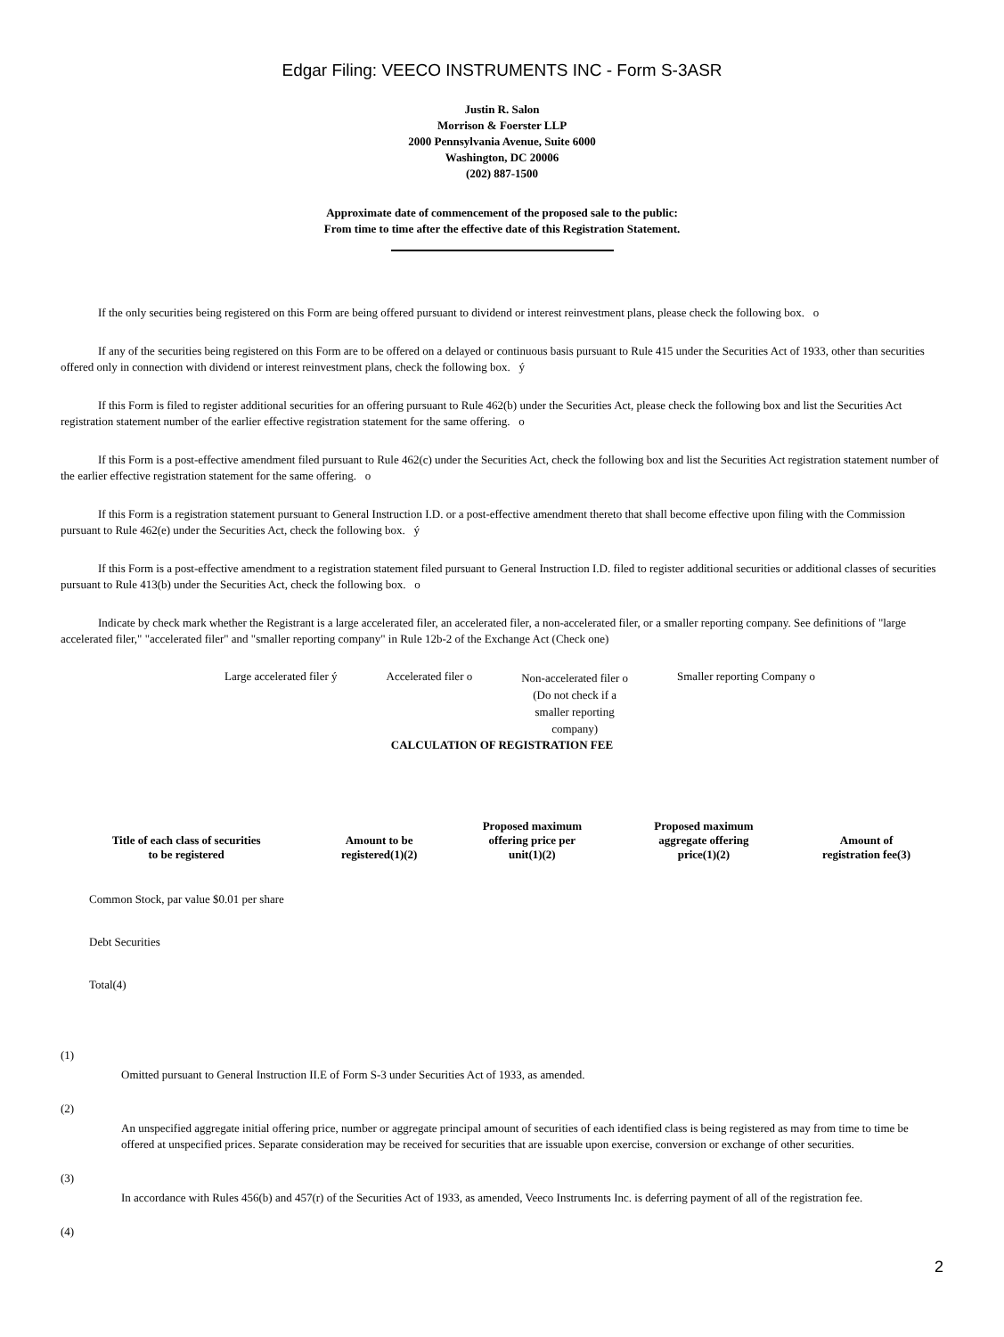Edgar Filing: VEECO INSTRUMENTS INC - Form S-3ASR
Justin R. Salon
Morrison & Foerster LLP
2000 Pennsylvania Avenue, Suite 6000
Washington, DC 20006
(202) 887-1500
Approximate date of commencement of the proposed sale to the public:
From time to time after the effective date of this Registration Statement.
If the only securities being registered on this Form are being offered pursuant to dividend or interest reinvestment plans, please check the following box. o
If any of the securities being registered on this Form are to be offered on a delayed or continuous basis pursuant to Rule 415 under the Securities Act of 1933, other than securities offered only in connection with dividend or interest reinvestment plans, check the following box. ý
If this Form is filed to register additional securities for an offering pursuant to Rule 462(b) under the Securities Act, please check the following box and list the Securities Act registration statement number of the earlier effective registration statement for the same offering. o
If this Form is a post-effective amendment filed pursuant to Rule 462(c) under the Securities Act, check the following box and list the Securities Act registration statement number of the earlier effective registration statement for the same offering. o
If this Form is a registration statement pursuant to General Instruction I.D. or a post-effective amendment thereto that shall become effective upon filing with the Commission pursuant to Rule 462(e) under the Securities Act, check the following box. ý
If this Form is a post-effective amendment to a registration statement filed pursuant to General Instruction I.D. filed to register additional securities or additional classes of securities pursuant to Rule 413(b) under the Securities Act, check the following box. o
Indicate by check mark whether the Registrant is a large accelerated filer, an accelerated filer, a non-accelerated filer, or a smaller reporting company. See definitions of "large accelerated filer," "accelerated filer" and "smaller reporting company" in Rule 12b-2 of the Exchange Act (Check one)
Large accelerated filer ý Accelerated filer o Non-accelerated filer o
(Do not check if a
smaller reporting
company) Smaller reporting Company o
CALCULATION OF REGISTRATION FEE
| Title of each class of securities to be registered | Amount to be registered(1)(2) | Proposed maximum offering price per unit(1)(2) | Proposed maximum aggregate offering price(1)(2) | Amount of registration fee(3) |
| --- | --- | --- | --- | --- |
| Common Stock, par value $0.01 per share | | | | |
| Debt Securities | | | | |
| Total(4) | | | | |
(1)
Omitted pursuant to General Instruction II.E of Form S-3 under Securities Act of 1933, as amended.
(2)
An unspecified aggregate initial offering price, number or aggregate principal amount of securities of each identified class is being registered as may from time to time be offered at unspecified prices. Separate consideration may be received for securities that are issuable upon exercise, conversion or exchange of other securities.
(3)
In accordance with Rules 456(b) and 457(r) of the Securities Act of 1933, as amended, Veeco Instruments Inc. is deferring payment of all of the registration fee.
(4)
2